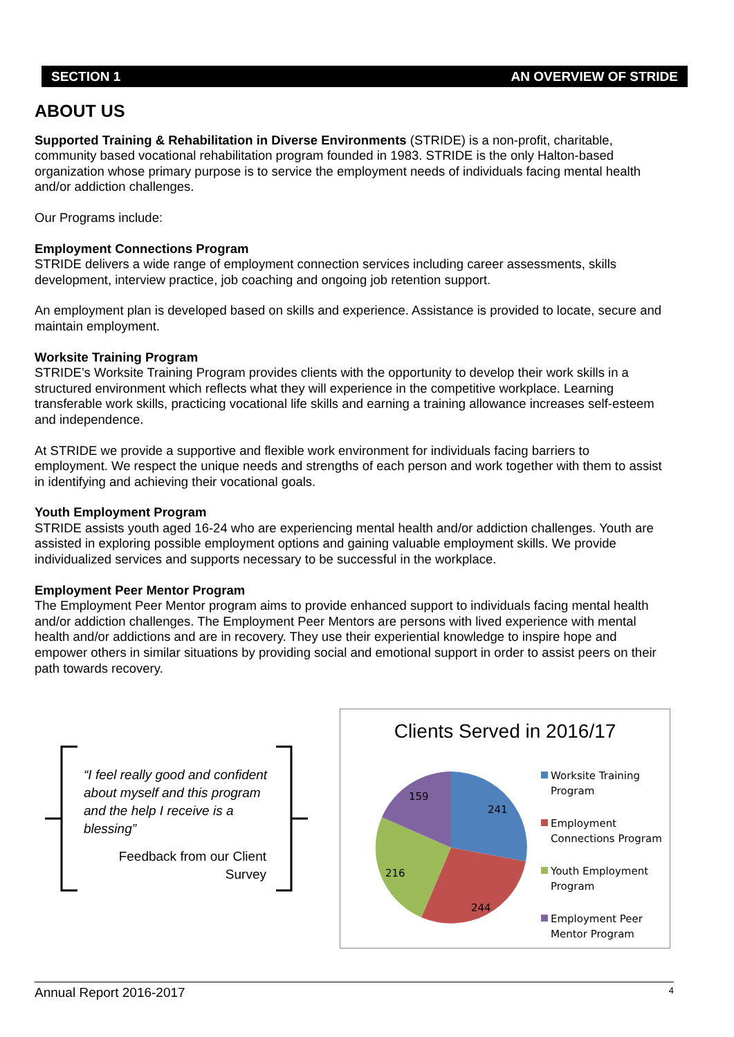SECTION 1 AN OVERVIEW OF STRIDE
ABOUT US
Supported Training & Rehabilitation in Diverse Environments (STRIDE) is a non-profit, charitable, community based vocational rehabilitation program founded in 1983. STRIDE is the only Halton-based organization whose primary purpose is to service the employment needs of individuals facing mental health and/or addiction challenges.
Our Programs include:
Employment Connections Program
STRIDE delivers a wide range of employment connection services including career assessments, skills development, interview practice, job coaching and ongoing job retention support.
An employment plan is developed based on skills and experience. Assistance is provided to locate, secure and maintain employment.
Worksite Training Program
STRIDE’s Worksite Training Program provides clients with the opportunity to develop their work skills in a structured environment which reflects what they will experience in the competitive workplace. Learning transferable work skills, practicing vocational life skills and earning a training allowance increases self-esteem and independence.
At STRIDE we provide a supportive and flexible work environment for individuals facing barriers to employment. We respect the unique needs and strengths of each person and work together with them to assist in identifying and achieving their vocational goals.
Youth Employment Program
STRIDE assists youth aged 16-24 who are experiencing mental health and/or addiction challenges. Youth are assisted in exploring possible employment options and gaining valuable employment skills. We provide individualized services and supports necessary to be successful in the workplace.
Employment Peer Mentor Program
The Employment Peer Mentor program aims to provide enhanced support to individuals facing mental health and/or addiction challenges. The Employment Peer Mentors are persons with lived experience with mental health and/or addictions and are in recovery. They use their experiential knowledge to inspire hope and empower others in similar situations by providing social and emotional support in order to assist peers on their path towards recovery.
“I feel really good and confident about myself and this program and the help I receive is a blessing”
Feedback from our Client
Survey
Clients Served in 2016/17
241
244
216
159
Worksite Training
Program
Employment
Connections Program
Youth Employment
Program
Employment Peer
Mentor Program
Annual Report 2016-2017 4